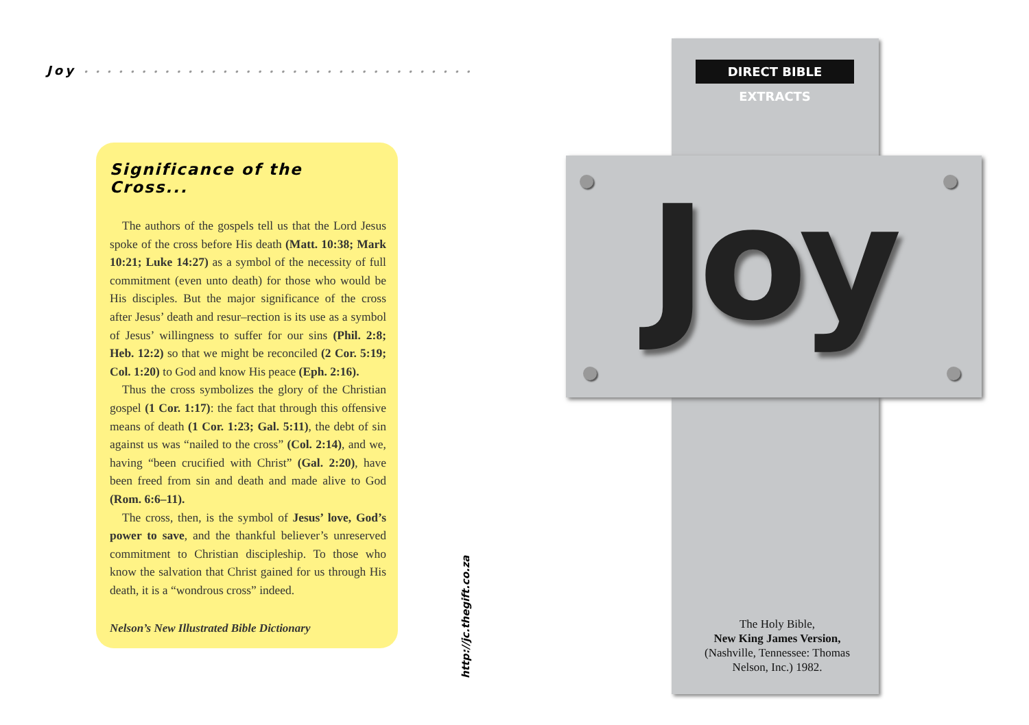Joy • • • • • • • • • • • • • • • • • • • • • • • • • • • • • • • • • •
Significance of the Cross...
The authors of the gospels tell us that the Lord Jesus spoke of the cross before His death (Matt. 10:38; Mark 10:21; Luke 14:27) as a symbol of the necessity of full commitment (even unto death) for those who would be His disciples. But the major significance of the cross after Jesus’ death and resur–rection is its use as a symbol of Jesus’ willingness to suffer for our sins (Phil. 2:8; Heb. 12:2) so that we might be reconciled (2 Cor. 5:19; Col. 1:20) to God and know His peace (Eph. 2:16).
Thus the cross symbolizes the glory of the Christian gospel (1 Cor. 1:17): the fact that through this offensive means of death (1 Cor. 1:23; Gal. 5:11), the debt of sin against us was “nailed to the cross” (Col. 2:14), and we, having “been crucified with Christ” (Gal. 2:20), have been freed from sin and death and made alive to God (Rom. 6:6–11).
The cross, then, is the symbol of Jesus’ love, God’s power to save, and the thankful believer’s unreserved commitment to Christian discipleship. To those who know the salvation that Christ gained for us through His death, it is a “wondrous cross” indeed.
Nelson’s New Illustrated Bible Dictionary
http://jc.thegift.co.za
DIRECT BIBLE EXTRACTS
Joy
The Holy Bible,
New King James Version,
(Nashville, Tennessee: Thomas Nelson, Inc.) 1982.